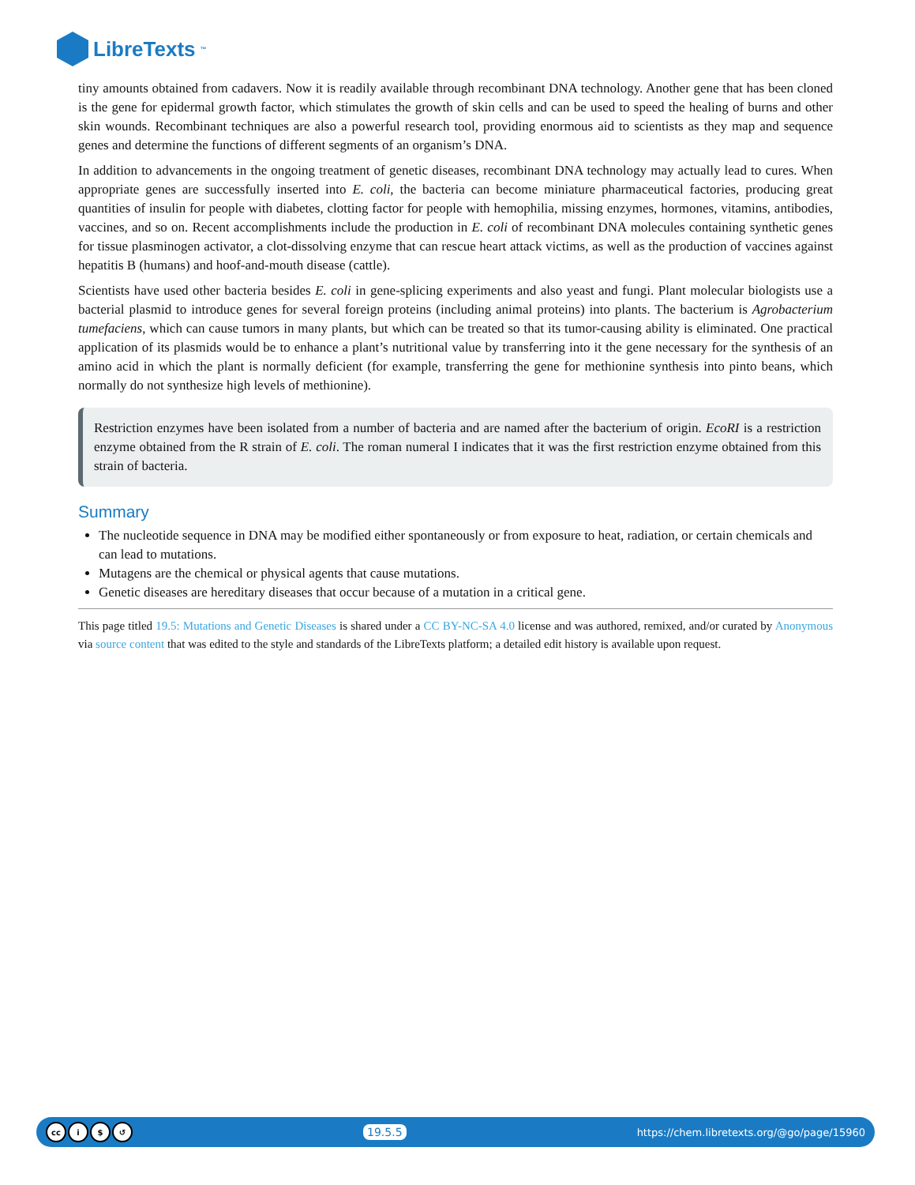LibreTexts<sup>™</sup>
tiny amounts obtained from cadavers. Now it is readily available through recombinant DNA technology. Another gene that has been cloned is the gene for epidermal growth factor, which stimulates the growth of skin cells and can be used to speed the healing of burns and other skin wounds. Recombinant techniques are also a powerful research tool, providing enormous aid to scientists as they map and sequence genes and determine the functions of different segments of an organism’s DNA.
In addition to advancements in the ongoing treatment of genetic diseases, recombinant DNA technology may actually lead to cures. When appropriate genes are successfully inserted into E. coli, the bacteria can become miniature pharmaceutical factories, producing great quantities of insulin for people with diabetes, clotting factor for people with hemophilia, missing enzymes, hormones, vitamins, antibodies, vaccines, and so on. Recent accomplishments include the production in E. coli of recombinant DNA molecules containing synthetic genes for tissue plasminogen activator, a clot-dissolving enzyme that can rescue heart attack victims, as well as the production of vaccines against hepatitis B (humans) and hoof-and-mouth disease (cattle).
Scientists have used other bacteria besides E. coli in gene-splicing experiments and also yeast and fungi. Plant molecular biologists use a bacterial plasmid to introduce genes for several foreign proteins (including animal proteins) into plants. The bacterium is Agrobacterium tumefaciens, which can cause tumors in many plants, but which can be treated so that its tumor-causing ability is eliminated. One practical application of its plasmids would be to enhance a plant’s nutritional value by transferring into it the gene necessary for the synthesis of an amino acid in which the plant is normally deficient (for example, transferring the gene for methionine synthesis into pinto beans, which normally do not synthesize high levels of methionine).
Restriction enzymes have been isolated from a number of bacteria and are named after the bacterium of origin. EcoRI is a restriction enzyme obtained from the R strain of E. coli. The roman numeral I indicates that it was the first restriction enzyme obtained from this strain of bacteria.
Summary
The nucleotide sequence in DNA may be modified either spontaneously or from exposure to heat, radiation, or certain chemicals and can lead to mutations.
Mutagens are the chemical or physical agents that cause mutations.
Genetic diseases are hereditary diseases that occur because of a mutation in a critical gene.
This page titled 19.5: Mutations and Genetic Diseases is shared under a CC BY-NC-SA 4.0 license and was authored, remixed, and/or curated by Anonymous via source content that was edited to the style and standards of the LibreTexts platform; a detailed edit history is available upon request.
cc i $ ↺
19.5.5 https://chem.libretexts.org/@go/page/15960